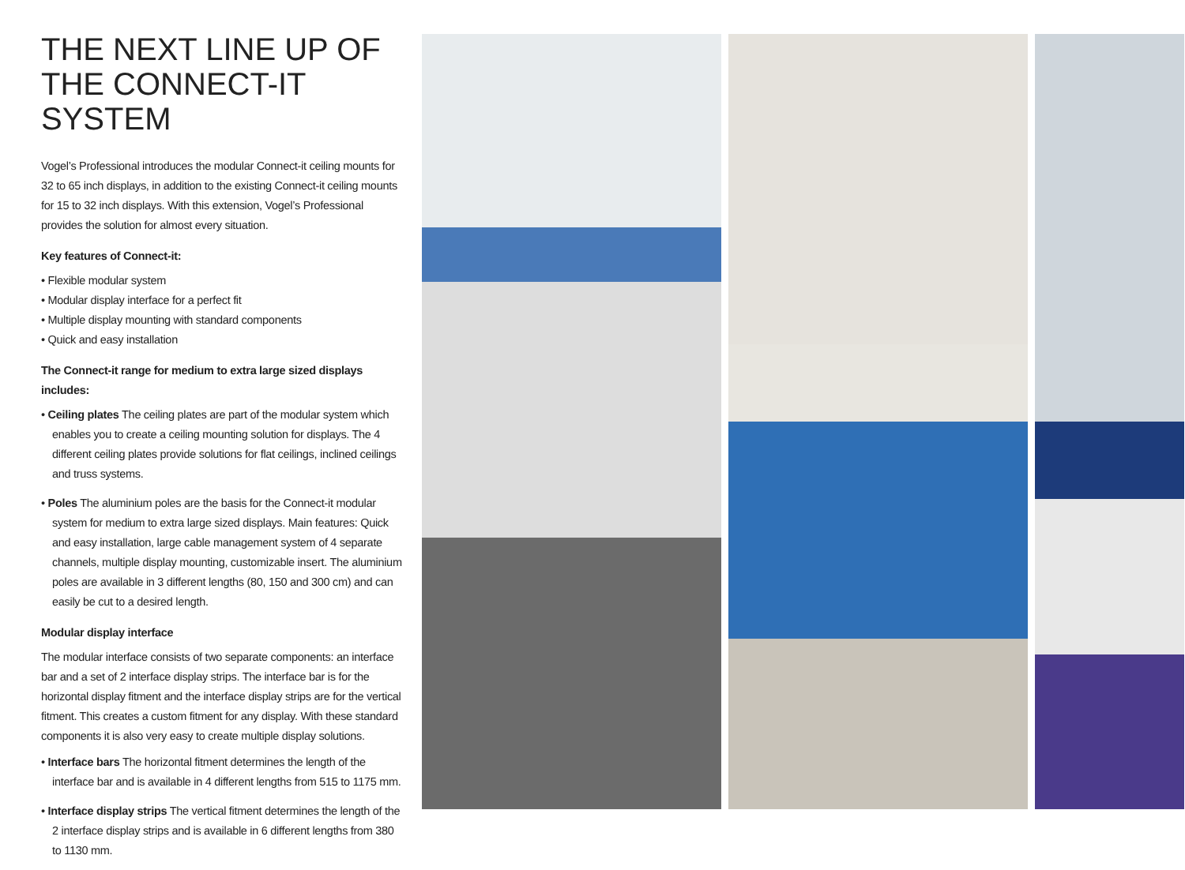THE NEXT LINE UP OF THE CONNECT-IT SYSTEM
Vogel’s Professional introduces the modular Connect-it ceiling mounts for 32 to 65 inch displays, in addition to the existing Connect-it ceiling mounts for 15 to 32 inch displays. With this extension, Vogel’s Professional provides the solution for almost every situation.
Key features of Connect-it:
• Flexible modular system
• Modular display interface for a perfect fit
• Multiple display mounting with standard components
• Quick and easy installation
The Connect-it range for medium to extra large sized displays includes:
• Ceiling plates The ceiling plates are part of the modular system which enables you to create a ceiling mounting solution for displays. The 4 different ceiling plates provide solutions for flat ceilings, inclined ceilings and truss systems.
• Poles The aluminium poles are the basis for the Connect-it modular system for medium to extra large sized displays. Main features: Quick and easy installation, large cable management system of 4 separate channels, multiple display mounting, customizable insert. The aluminium poles are available in 3 different lengths (80, 150 and 300 cm) and can easily be cut to a desired length.
Modular display interface
The modular interface consists of two separate components: an interface bar and a set of 2 interface display strips. The interface bar is for the horizontal display fitment and the interface display strips are for the vertical fitment. This creates a custom fitment for any display. With these standard components it is also very easy to create multiple display solutions.
• Interface bars The horizontal fitment determines the length of the interface bar and is available in 4 different lengths from 515 to 1175 mm.
• Interface display strips The vertical fitment determines the length of the 2 interface display strips and is available in 6 different lengths from 380 to 1130 mm.